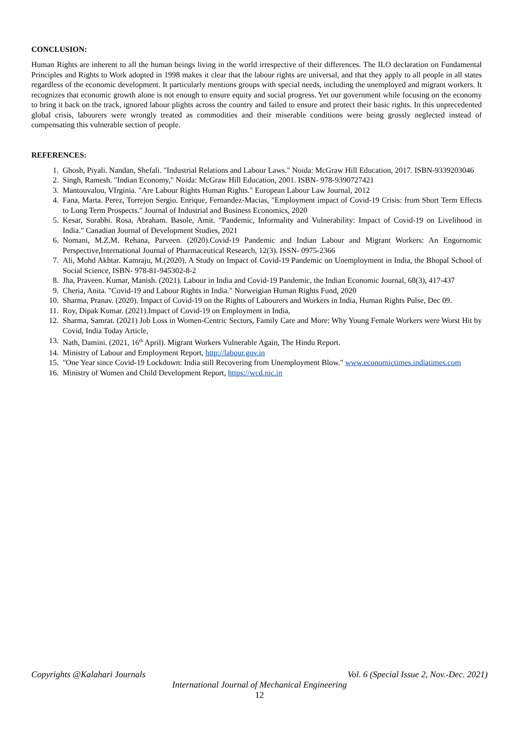CONCLUSION:
Human Rights are inherent to all the human beings living in the world irrespective of their differences. The ILO declaration on Fundamental Principles and Rights to Work adopted in 1998 makes it clear that the labour rights are universal, and that they apply to all people in all states regardless of the economic development. It particularly mentions groups with special needs, including the unemployed and migrant workers. It recognizes that economic growth alone is not enough to ensure equity and social progress. Yet our government while focusing on the economy to bring it back on the track, ignored labour plights across the country and failed to ensure and protect their basic rights. In this unprecedented global crisis, labourers were wrongly treated as commodities and their miserable conditions were being grossly neglected instead of compensating this vulnerable section of people.
REFERENCES:
1. Ghosh, Piyali. Nandan, Shefali. "Industrial Relations and Labour Laws." Noida: McGraw Hill Education, 2017. ISBN-9339203046
2. Singh, Ramesh. "Indian Economy," Noida: McGraw Hill Education, 2001. ISBN- 978-9390727421
3. Mantouvalou, VIrginia. "Are Labour Rights Human Rights." European Labour Law Journal, 2012
4. Fana, Marta. Perez, Torrejon Sergio. Enrique, Fernandez-Macias, "Employment impact of Covid-19 Crisis: from Short Term Effects to Long Term Prospects." Journal of Industrial and Business Economics, 2020
5. Kesar, Surabhi. Rosa, Abraham. Basole, Amit. "Pandemic, Informality and Vulnerability: Impact of Covid-19 on Livelihood in India." Canadian Journal of Development Studies, 2021
6. Nomani, M.Z.M. Rehana, Parveen. (2020).Covid-19 Pandemic and Indian Labour and Migrant Workers: An Engornomic Perspective,International Journal of Pharmaceutical Research, 12(3). ISSN- 0975-2366
7. Ali, Mohd Akhtar. Kamraju, M.(2020). A Study on Impact of Covid-19 Pandemic on Unemployment in India, the Bhopal School of Social Science, ISBN- 978-81-945302-8-2
8. Jha, Praveen. Kumar, Manish. (2021). Labour in India and Covid-19 Pandemic, the Indian Economic Journal, 68(3), 417-437
9. Cheria, Anita. "Covid-19 and Labour Rights in India." Norweigian Human Rights Fund, 2020
10. Sharma, Pranav. (2020). Impact of Covid-19 on the Rights of Labourers and Workers in India, Human Rights Pulse, Dec 09.
11. Roy, Dipak Kumar. (2021).Impact of Covid-19 on Employment in India,
12. Sharma, Samrat. (2021) Job Loss in Women-Centric Sectors, Family Care and More: Why Young Female Workers were Worst Hit by Covid, India Today Article,
13. Nath, Damini. (2021, 16<sup>th</sup> April). Migrant Workers Vulnerable Again, The Hindu Report.
14. Ministry of Labour and Employment Report, http://labour.gov.in
15. "One Year since Covid-19 Lockdown: India still Recovering from Unemployment Blow." www.economictimes.indiatimes.com
16. Ministry of Women and Child Development Report, https://wcd.nic.in
Copyrights @Kalahari Journals Vol. 6 (Special Issue 2, Nov.-Dec. 2021)
International Journal of Mechanical Engineering
12